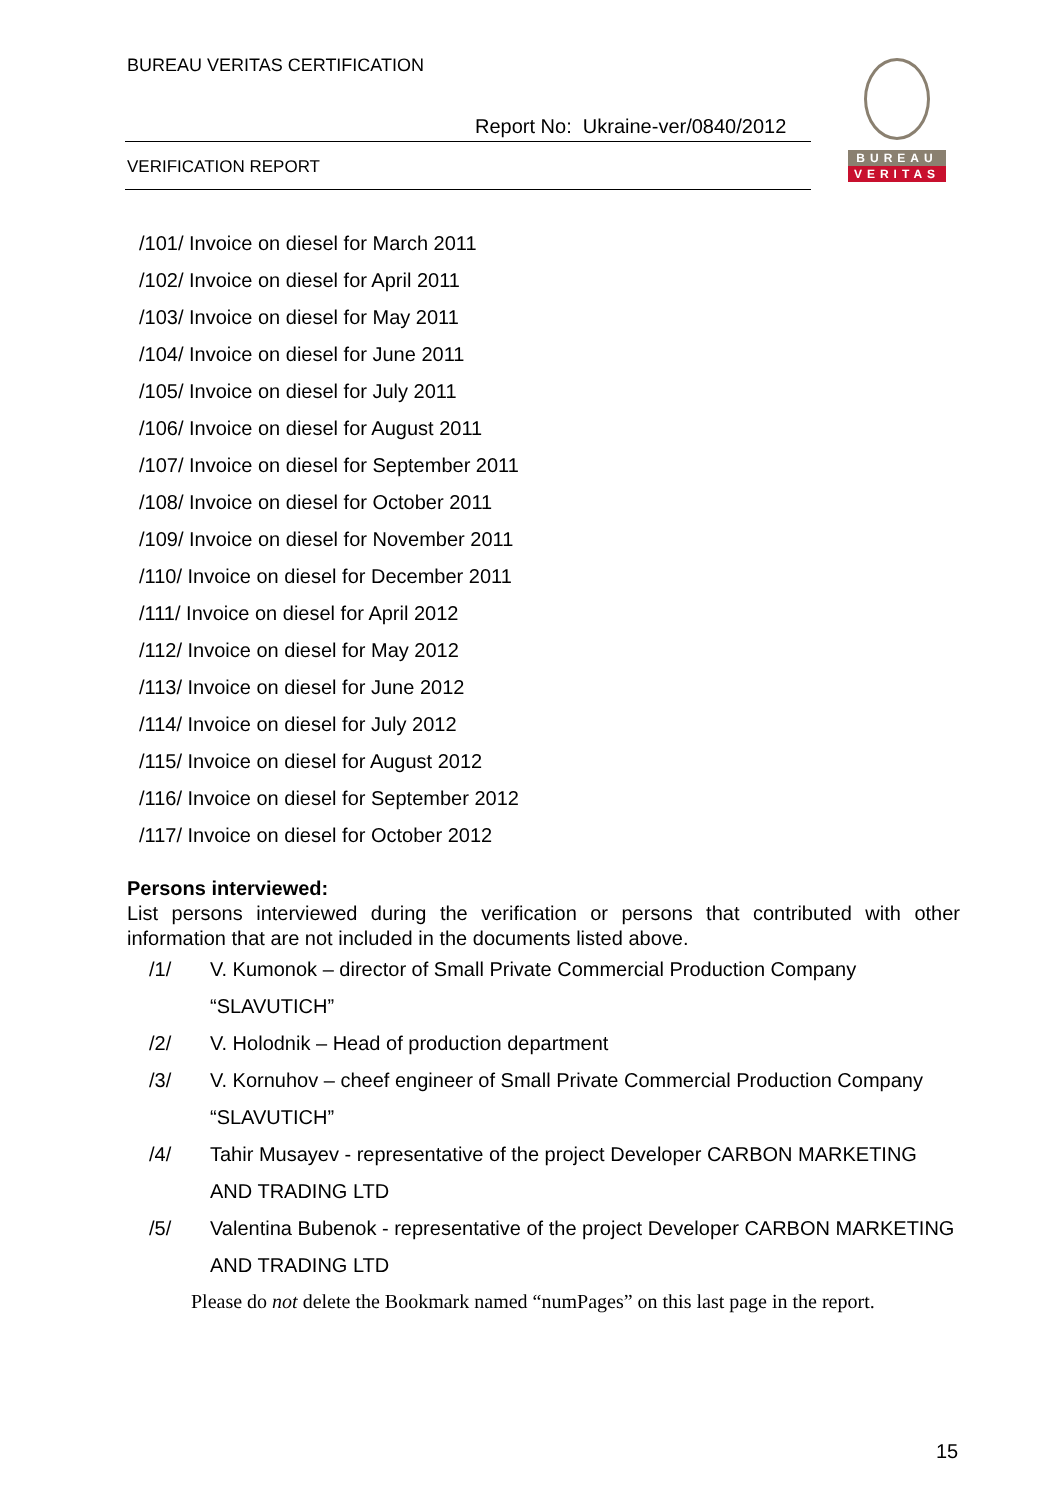BUREAU VERITAS CERTIFICATION
Report No: Ukraine-ver/0840/2012
VERIFICATION REPORT
BUREAU
VERITAS
/101/ Invoice on diesel for March 2011
/102/ Invoice on diesel for April 2011
/103/ Invoice on diesel for May 2011
/104/ Invoice on diesel for June 2011
/105/ Invoice on diesel for July 2011
/106/ Invoice on diesel for August 2011
/107/ Invoice on diesel for September 2011
/108/ Invoice on diesel for October 2011
/109/ Invoice on diesel for November 2011
/110/ Invoice on diesel for December 2011
/111/ Invoice on diesel for April 2012
/112/ Invoice on diesel for May 2012
/113/ Invoice on diesel for June 2012
/114/ Invoice on diesel for July 2012
/115/ Invoice on diesel for August 2012
/116/ Invoice on diesel for September 2012
/117/ Invoice on diesel for October 2012
Persons interviewed:
List persons interviewed during the verification or persons that contributed with other information that are not included in the documents listed above.
/1/ V. Kumonok – director of Small Private Commercial Production Company “SLAVUTICH”
/2/ V. Holodnik – Head of production department
/3/ V. Kornuhov – cheef engineer of Small Private Commercial Production Company “SLAVUTICH”
/4/ Tahir Musayev - representative of the project Developer CARBON MARKETING AND TRADING LTD
/5/ Valentina Bubenok - representative of the project Developer CARBON MARKETING AND TRADING LTD
Please do not delete the Bookmark named “numPages” on this last page in the report.
15